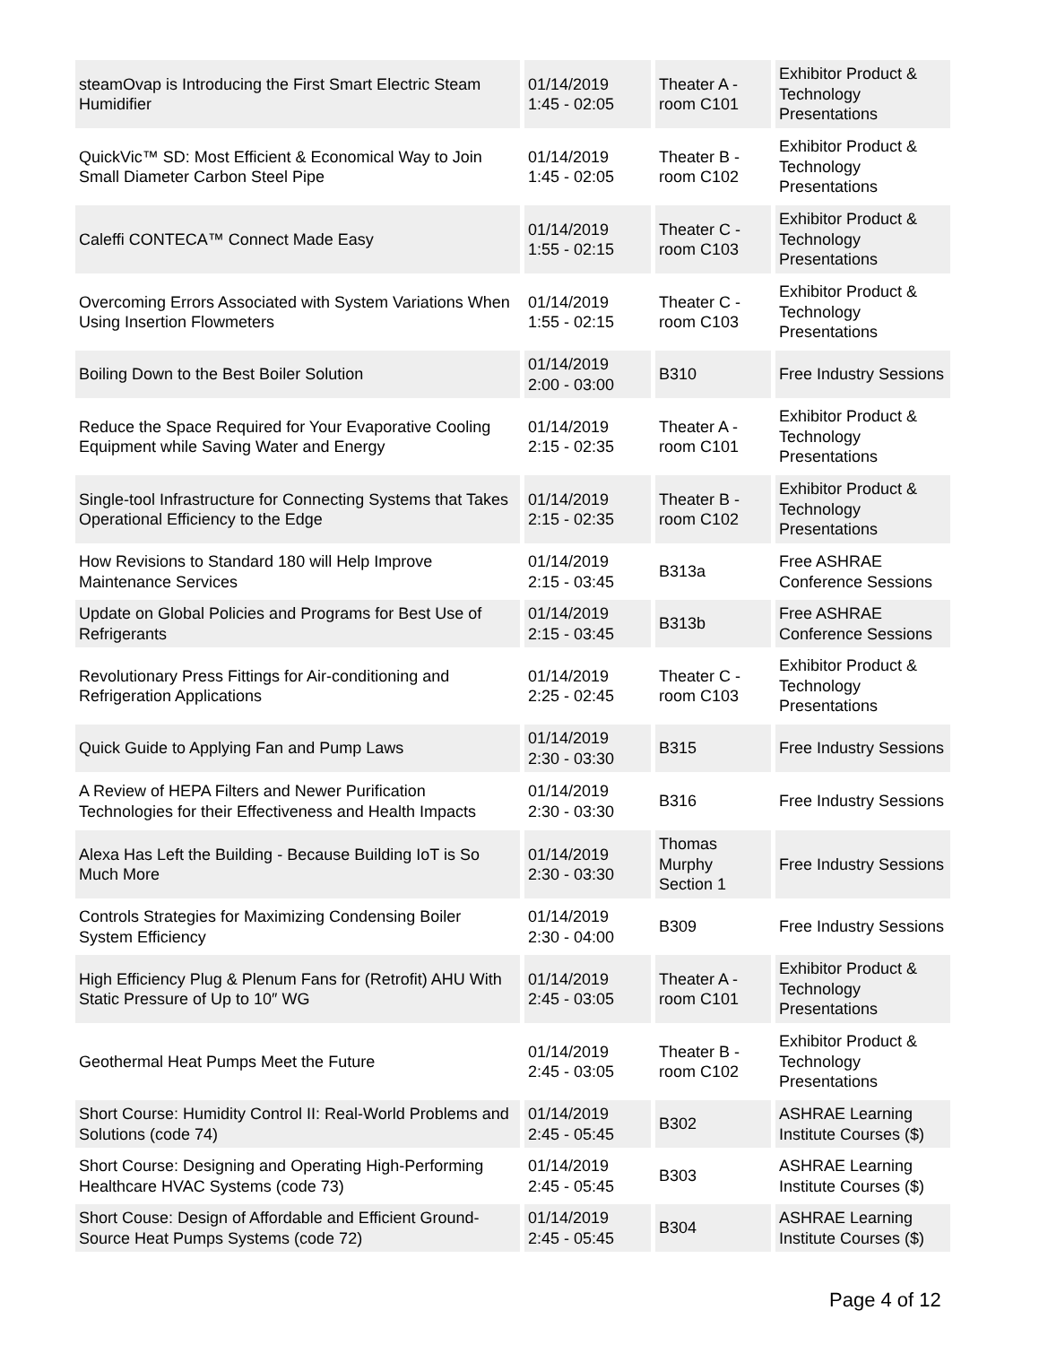| steamOvap is Introducing the First Smart Electric Steam Humidifier | 01/14/2019 1:45 - 02:05 | Theater A - room C101 | Exhibitor Product & Technology Presentations |
| QuickVic™ SD: Most Efficient & Economical Way to Join Small Diameter Carbon Steel Pipe | 01/14/2019 1:45 - 02:05 | Theater B - room C102 | Exhibitor Product & Technology Presentations |
| Caleffi CONTECA™ Connect Made Easy | 01/14/2019 1:55 - 02:15 | Theater C - room C103 | Exhibitor Product & Technology Presentations |
| Overcoming Errors Associated with System Variations When Using Insertion Flowmeters | 01/14/2019 1:55 - 02:15 | Theater C - room C103 | Exhibitor Product & Technology Presentations |
| Boiling Down to the Best Boiler Solution | 01/14/2019 2:00 - 03:00 | B310 | Free Industry Sessions |
| Reduce the Space Required for Your Evaporative Cooling Equipment while Saving Water and Energy | 01/14/2019 2:15 - 02:35 | Theater A - room C101 | Exhibitor Product & Technology Presentations |
| Single-tool Infrastructure for Connecting Systems that Takes Operational Efficiency to the Edge | 01/14/2019 2:15 - 02:35 | Theater B - room C102 | Exhibitor Product & Technology Presentations |
| How Revisions to Standard 180 will Help Improve Maintenance Services | 01/14/2019 2:15 - 03:45 | B313a | Free ASHRAE Conference Sessions |
| Update on Global Policies and Programs for Best Use of Refrigerants | 01/14/2019 2:15 - 03:45 | B313b | Free ASHRAE Conference Sessions |
| Revolutionary Press Fittings for Air-conditioning and Refrigeration Applications | 01/14/2019 2:25 - 02:45 | Theater C - room C103 | Exhibitor Product & Technology Presentations |
| Quick Guide to Applying Fan and Pump Laws | 01/14/2019 2:30 - 03:30 | B315 | Free Industry Sessions |
| A Review of HEPA Filters and Newer Purification Technologies for their Effectiveness and Health Impacts | 01/14/2019 2:30 - 03:30 | B316 | Free Industry Sessions |
| Alexa Has Left the Building - Because Building IoT is So Much More | 01/14/2019 2:30 - 03:30 | Thomas Murphy Section 1 | Free Industry Sessions |
| Controls Strategies for Maximizing Condensing Boiler System Efficiency | 01/14/2019 2:30 - 04:00 | B309 | Free Industry Sessions |
| High Efficiency Plug & Plenum Fans for (Retrofit) AHU With Static Pressure of Up to 10″ WG | 01/14/2019 2:45 - 03:05 | Theater A - room C101 | Exhibitor Product & Technology Presentations |
| Geothermal Heat Pumps Meet the Future | 01/14/2019 2:45 - 03:05 | Theater B - room C102 | Exhibitor Product & Technology Presentations |
| Short Course: Humidity Control II: Real-World Problems and Solutions (code 74) | 01/14/2019 2:45 - 05:45 | B302 | ASHRAE Learning Institute Courses ($) |
| Short Course: Designing and Operating High-Performing Healthcare HVAC Systems (code 73) | 01/14/2019 2:45 - 05:45 | B303 | ASHRAE Learning Institute Courses ($) |
| Short Couse: Design of Affordable and Efficient Ground-Source Heat Pumps Systems (code 72) | 01/14/2019 2:45 - 05:45 | B304 | ASHRAE Learning Institute Courses ($) |
Page 4 of 12